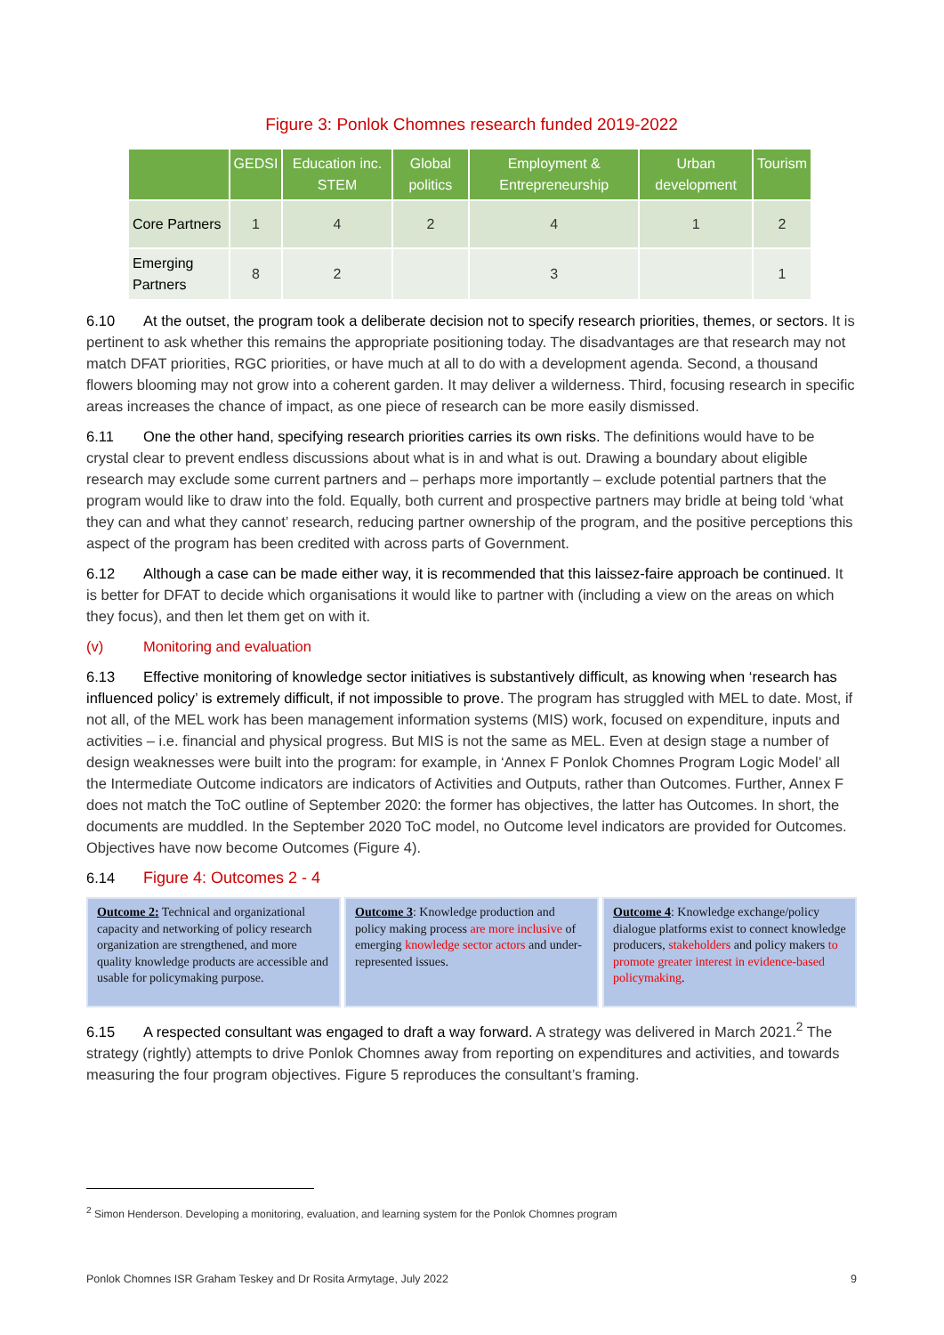Figure 3: Ponlok Chomnes research funded 2019-2022
| | GEDSI | Education inc. STEM | Global politics | Employment & Entrepreneurship | Urban development | Tourism |
| --- | --- | --- | --- | --- | --- | --- |
| Core Partners | 1 | 4 | 2 | 4 | 1 | 2 |
| Emerging Partners | 8 | 2 | | 3 | | 1 |
6.10 At the outset, the program took a deliberate decision not to specify research priorities, themes, or sectors. It is pertinent to ask whether this remains the appropriate positioning today. The disadvantages are that research may not match DFAT priorities, RGC priorities, or have much at all to do with a development agenda. Second, a thousand flowers blooming may not grow into a coherent garden. It may deliver a wilderness. Third, focusing research in specific areas increases the chance of impact, as one piece of research can be more easily dismissed.
6.11 One the other hand, specifying research priorities carries its own risks. The definitions would have to be crystal clear to prevent endless discussions about what is in and what is out. Drawing a boundary about eligible research may exclude some current partners and – perhaps more importantly – exclude potential partners that the program would like to draw into the fold. Equally, both current and prospective partners may bridle at being told ‘what they can and what they cannot’ research, reducing partner ownership of the program, and the positive perceptions this aspect of the program has been credited with across parts of Government.
6.12 Although a case can be made either way, it is recommended that this laissez-faire approach be continued. It is better for DFAT to decide which organisations it would like to partner with (including a view on the areas on which they focus), and then let them get on with it.
(v) Monitoring and evaluation
6.13 Effective monitoring of knowledge sector initiatives is substantively difficult, as knowing when ‘research has influenced policy’ is extremely difficult, if not impossible to prove. The program has struggled with MEL to date. Most, if not all, of the MEL work has been management information systems (MIS) work, focused on expenditure, inputs and activities – i.e. financial and physical progress. But MIS is not the same as MEL. Even at design stage a number of design weaknesses were built into the program: for example, in ‘Annex F Ponlok Chomnes Program Logic Model’ all the Intermediate Outcome indicators are indicators of Activities and Outputs, rather than Outcomes. Further, Annex F does not match the ToC outline of September 2020: the former has objectives, the latter has Outcomes. In short, the documents are muddled. In the September 2020 ToC model, no Outcome level indicators are provided for Outcomes. Objectives have now become Outcomes (Figure 4).
6.14 Figure 4: Outcomes 2 - 4
Outcome 2: Technical and organizational capacity and networking of policy research organization are strengthened, and more quality knowledge products are accessible and usable for policymaking purpose.
Outcome 3: Knowledge production and policy making process are more inclusive of emerging knowledge sector actors and under-represented issues.
Outcome 4: Knowledge exchange/policy dialogue platforms exist to connect knowledge producers, stakeholders and policy makers to promote greater interest in evidence-based policymaking.
6.15 A respected consultant was engaged to draft a way forward. A strategy was delivered in March 2021.<sup>2</sup> The strategy (rightly) attempts to drive Ponlok Chomnes away from reporting on expenditures and activities, and towards measuring the four program objectives. Figure 5 reproduces the consultant’s framing.
<sup>2</sup> Simon Henderson. Developing a monitoring, evaluation, and learning system for the Ponlok Chomnes program
Ponlok Chomnes ISR Graham Teskey and Dr Rosita Armytage, July 2022 9